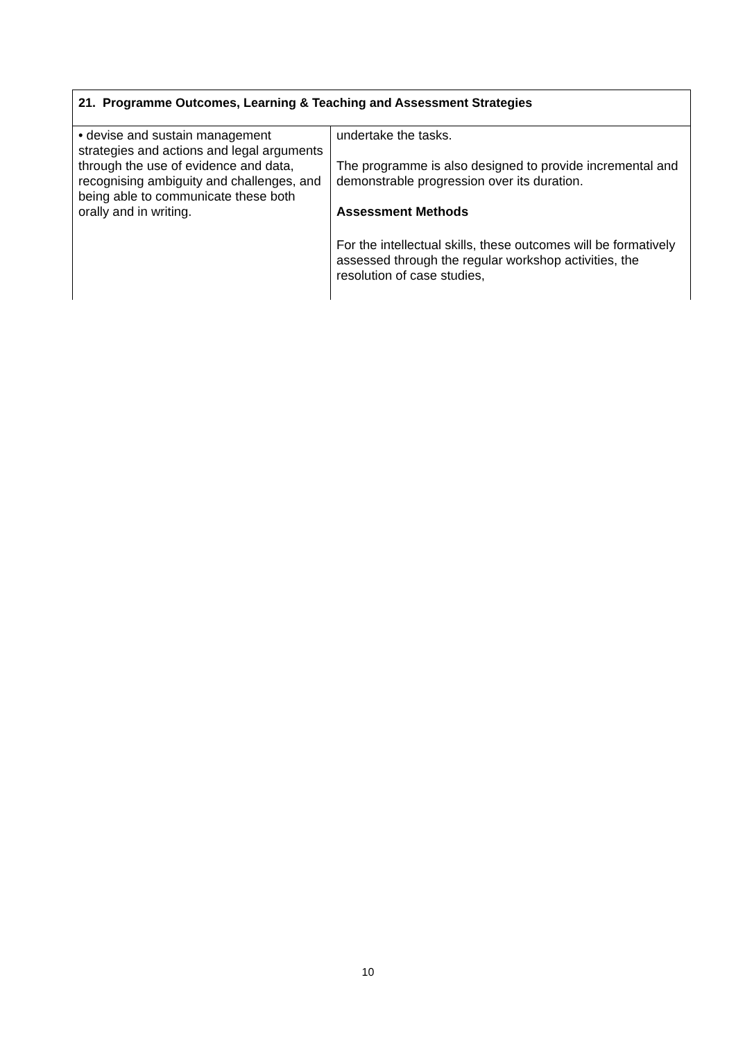| 21. Programme Outcomes, Learning & Teaching and Assessment Strategies | |
| --- | --- |
| • devise and sustain management strategies and actions and legal arguments through the use of evidence and data, recognising ambiguity and challenges, and being able to communicate these both orally and in writing. | undertake the tasks. The programme is also designed to provide incremental and demonstrable progression over its duration. Assessment Methods For the intellectual skills, these outcomes will be formatively assessed through the regular workshop activities, the resolution of case studies, |
10